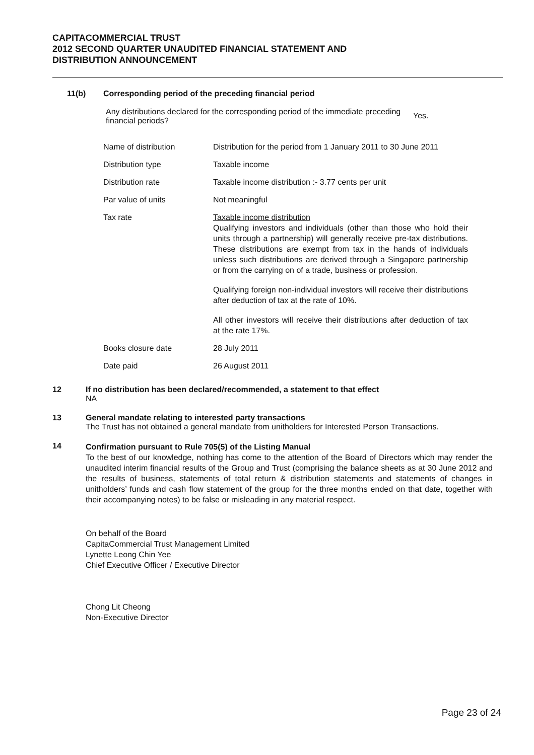CAPITACOMMERCIAL TRUST
2012 SECOND QUARTER UNAUDITED FINANCIAL STATEMENT AND
DISTRIBUTION ANNOUNCEMENT
11(b) Corresponding period of the preceding financial period
Any distributions declared for the corresponding period of the immediate preceding financial periods?
Yes.
| Name of distribution | Distribution for the period from 1 January 2011 to 30 June 2011 |
| Distribution type | Taxable income |
| Distribution rate | Taxable income distribution :- 3.77 cents per unit |
| Par value of units | Not meaningful |
| Tax rate | Taxable income distribution Qualifying investors and individuals (other than those who hold their units through a partnership) will generally receive pre-tax distributions. These distributions are exempt from tax in the hands of individuals unless such distributions are derived through a Singapore partnership or from the carrying on of a trade, business or profession. Qualifying foreign non-individual investors will receive their distributions after deduction of tax at the rate of 10%. All other investors will receive their distributions after deduction of tax at the rate 17%. |
| Books closure date | 28 July 2011 |
| Date paid | 26 August 2011 |
12 If no distribution has been declared/recommended, a statement to that effect
NA
13 General mandate relating to interested party transactions
The Trust has not obtained a general mandate from unitholders for Interested Person Transactions.
14
Confirmation pursuant to Rule 705(5) of the Listing Manual
To the best of our knowledge, nothing has come to the attention of the Board of Directors which may render the unaudited interim financial results of the Group and Trust (comprising the balance sheets as at 30 June 2012 and the results of business, statements of total return & distribution statements and statements of changes in unitholders’ funds and cash flow statement of the group for the three months ended on that date, together with their accompanying notes) to be false or misleading in any material respect.
On behalf of the Board
CapitaCommercial Trust Management Limited
Lynette Leong Chin Yee
Chief Executive Officer / Executive Director
Chong Lit Cheong
Non-Executive Director
Page 23 of 24